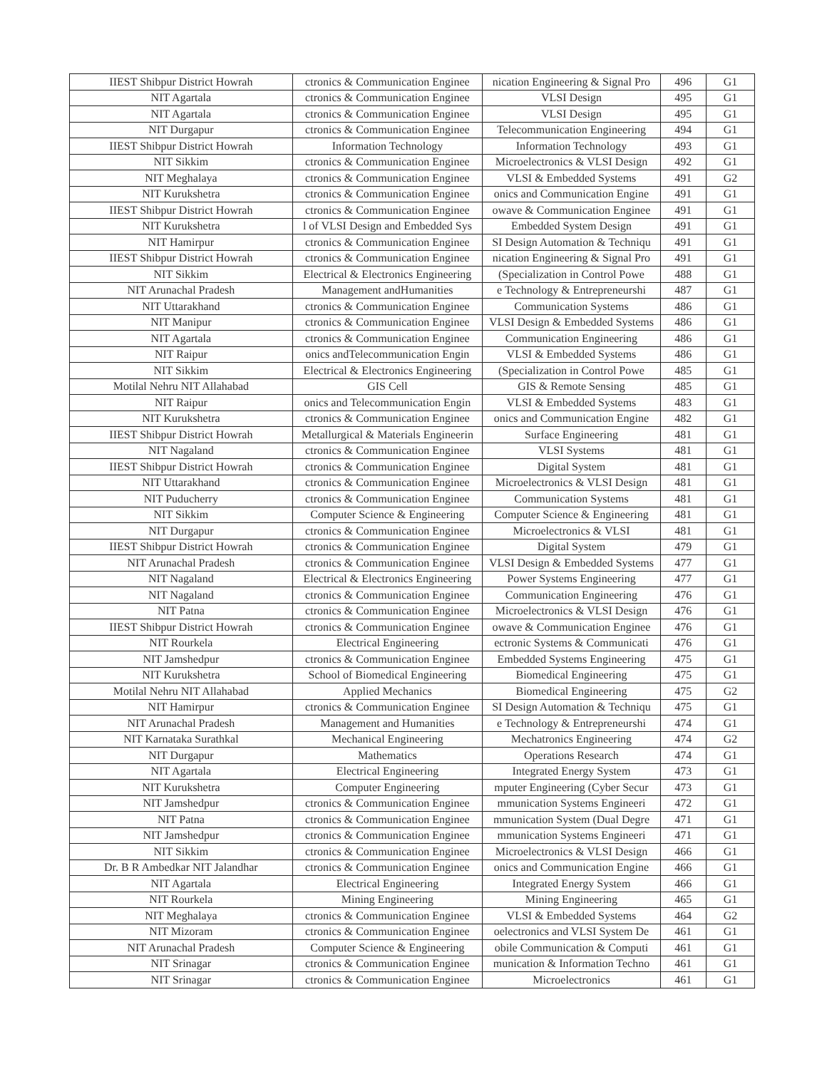| IIEST Shibpur District Howrah | ctronics & Communication Enginee | nication Engineering & Signal Pro | 496 | G1 |
| NIT Agartala | ctronics & Communication Enginee | VLSI Design | 495 | G1 |
| NIT Agartala | ctronics & Communication Enginee | VLSI Design | 495 | G1 |
| NIT Durgapur | ctronics & Communication Enginee | Telecommunication Engineering | 494 | G1 |
| IIEST Shibpur District Howrah | Information Technology | Information Technology | 493 | G1 |
| NIT Sikkim | ctronics & Communication Enginee | Microelectronics & VLSI Design | 492 | G1 |
| NIT Meghalaya | ctronics & Communication Enginee | VLSI & Embedded Systems | 491 | G2 |
| NIT Kurukshetra | ctronics & Communication Enginee | onics and Communication Engine | 491 | G1 |
| IIEST Shibpur District Howrah | ctronics & Communication Enginee | owave & Communication Enginee | 491 | G1 |
| NIT Kurukshetra | l of VLSI Design and Embedded Sys | Embedded System Design | 491 | G1 |
| NIT Hamirpur | ctronics & Communication Enginee | SI Design Automation & Techniqu | 491 | G1 |
| IIEST Shibpur District Howrah | ctronics & Communication Enginee | nication Engineering & Signal Pro | 491 | G1 |
| NIT Sikkim | Electrical & Electronics Engineering | (Specialization in Control Powe | 488 | G1 |
| NIT Arunachal Pradesh | Management andHumanities | e Technology & Entrepreneurshi | 487 | G1 |
| NIT Uttarakhand | ctronics & Communication Enginee | Communication Systems | 486 | G1 |
| NIT Manipur | ctronics & Communication Enginee | VLSI Design & Embedded Systems | 486 | G1 |
| NIT Agartala | ctronics & Communication Enginee | Communication Engineering | 486 | G1 |
| NIT Raipur | onics andTelecommunication Engin | VLSI & Embedded Systems | 486 | G1 |
| NIT Sikkim | Electrical & Electronics Engineering | (Specialization in Control Powe | 485 | G1 |
| Motilal Nehru NIT Allahabad | GIS Cell | GIS & Remote Sensing | 485 | G1 |
| NIT Raipur | onics and Telecommunication Engin | VLSI & Embedded Systems | 483 | G1 |
| NIT Kurukshetra | ctronics & Communication Enginee | onics and Communication Engine | 482 | G1 |
| IIEST Shibpur District Howrah | Metallurgical & Materials Engineerin | Surface Engineering | 481 | G1 |
| NIT Nagaland | ctronics & Communication Enginee | VLSI Systems | 481 | G1 |
| IIEST Shibpur District Howrah | ctronics & Communication Enginee | Digital System | 481 | G1 |
| NIT Uttarakhand | ctronics & Communication Enginee | Microelectronics & VLSI Design | 481 | G1 |
| NIT Puducherry | ctronics & Communication Enginee | Communication Systems | 481 | G1 |
| NIT Sikkim | Computer Science & Engineering | Computer Science & Engineering | 481 | G1 |
| NIT Durgapur | ctronics & Communication Enginee | Microelectronics & VLSI | 481 | G1 |
| IIEST Shibpur District Howrah | ctronics & Communication Enginee | Digital System | 479 | G1 |
| NIT Arunachal Pradesh | ctronics & Communication Enginee | VLSI Design & Embedded Systems | 477 | G1 |
| NIT Nagaland | Electrical & Electronics Engineering | Power Systems Engineering | 477 | G1 |
| NIT Nagaland | ctronics & Communication Enginee | Communication Engineering | 476 | G1 |
| NIT Patna | ctronics & Communication Enginee | Microelectronics & VLSI Design | 476 | G1 |
| IIEST Shibpur District Howrah | ctronics & Communication Enginee | owave & Communication Enginee | 476 | G1 |
| NIT Rourkela | Electrical Engineering | ectronic Systems & Communicati | 476 | G1 |
| NIT Jamshedpur | ctronics & Communication Enginee | Embedded Systems Engineering | 475 | G1 |
| NIT Kurukshetra | School of Biomedical Engineering | Biomedical Engineering | 475 | G1 |
| Motilal Nehru NIT Allahabad | Applied Mechanics | Biomedical Engineering | 475 | G2 |
| NIT Hamirpur | ctronics & Communication Enginee | SI Design Automation & Techniqu | 475 | G1 |
| NIT Arunachal Pradesh | Management and Humanities | e Technology & Entrepreneurshi | 474 | G1 |
| NIT Karnataka Surathkal | Mechanical Engineering | Mechatronics Engineering | 474 | G2 |
| NIT Durgapur | Mathematics | Operations Research | 474 | G1 |
| NIT Agartala | Electrical Engineering | Integrated Energy System | 473 | G1 |
| NIT Kurukshetra | Computer Engineering | mputer Engineering (Cyber Secur | 473 | G1 |
| NIT Jamshedpur | ctronics & Communication Enginee | mmunication Systems Engineeri | 472 | G1 |
| NIT Patna | ctronics & Communication Enginee | mmunication System (Dual Degre | 471 | G1 |
| NIT Jamshedpur | ctronics & Communication Enginee | mmunication Systems Engineeri | 471 | G1 |
| NIT Sikkim | ctronics & Communication Enginee | Microelectronics & VLSI Design | 466 | G1 |
| Dr. B R Ambedkar NIT Jalandhar | ctronics & Communication Enginee | onics and Communication Engine | 466 | G1 |
| NIT Agartala | Electrical Engineering | Integrated Energy System | 466 | G1 |
| NIT Rourkela | Mining Engineering | Mining Engineering | 465 | G1 |
| NIT Meghalaya | ctronics & Communication Enginee | VLSI & Embedded Systems | 464 | G2 |
| NIT Mizoram | ctronics & Communication Enginee | oelectronics and VLSI System De | 461 | G1 |
| NIT Arunachal Pradesh | Computer Science & Engineering | obile Communication & Computi | 461 | G1 |
| NIT Srinagar | ctronics & Communication Enginee | munication & Information Techno | 461 | G1 |
| NIT Srinagar | ctronics & Communication Enginee | Microelectronics | 461 | G1 |